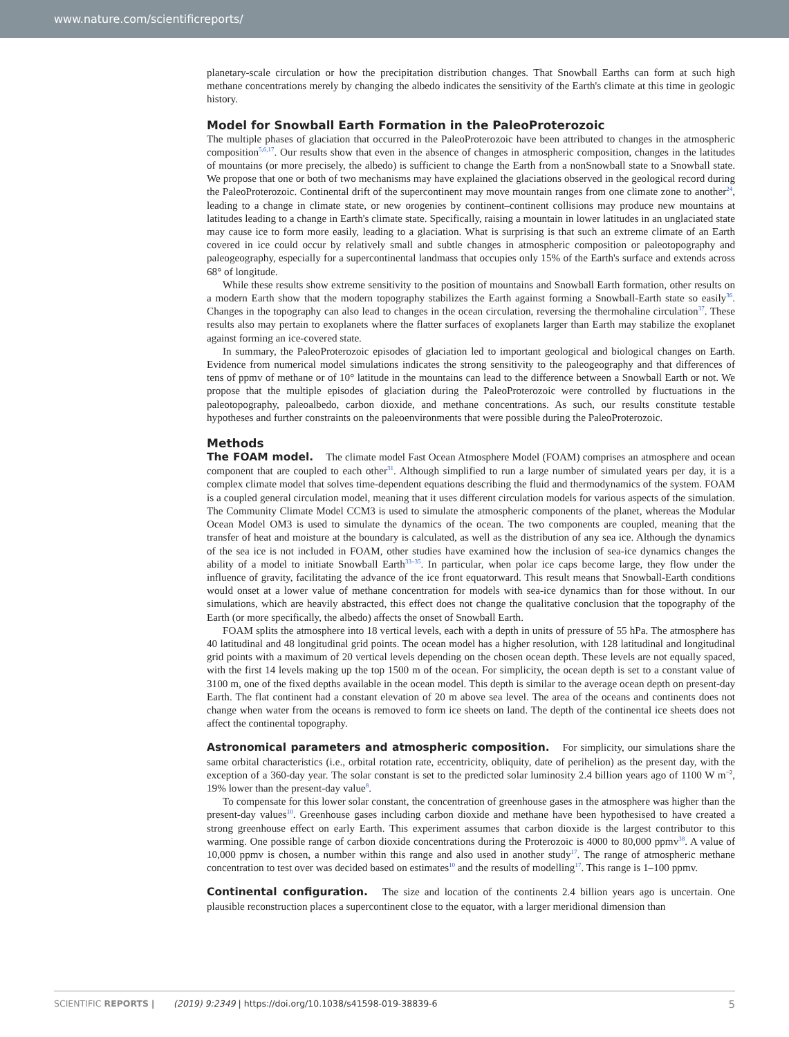www.nature.com/scientificreports/
planetary-scale circulation or how the precipitation distribution changes. That Snowball Earths can form at such high methane concentrations merely by changing the albedo indicates the sensitivity of the Earth's climate at this time in geologic history.
Model for Snowball Earth Formation in the PaleoProterozoic
The multiple phases of glaciation that occurred in the PaleoProterozoic have been attributed to changes in the atmospheric composition<sup>5,6,17</sup>. Our results show that even in the absence of changes in atmospheric composition, changes in the latitudes of mountains (or more precisely, the albedo) is sufficient to change the Earth from a nonSnowball state to a Snowball state. We propose that one or both of two mechanisms may have explained the glaciations observed in the geological record during the PaleoProterozoic. Continental drift of the supercontinent may move mountain ranges from one climate zone to another<sup>24</sup>, leading to a change in climate state, or new orogenies by continent–continent collisions may produce new mountains at latitudes leading to a change in Earth's climate state. Specifically, raising a mountain in lower latitudes in an unglaciated state may cause ice to form more easily, leading to a glaciation. What is surprising is that such an extreme climate of an Earth covered in ice could occur by relatively small and subtle changes in atmospheric composition or paleotopography and paleogeography, especially for a supercontinental landmass that occupies only 15% of the Earth's surface and extends across 68° of longitude.
While these results show extreme sensitivity to the position of mountains and Snowball Earth formation, other results on a modern Earth show that the modern topography stabilizes the Earth against forming a Snowball-Earth state so easily<sup>36</sup>. Changes in the topography can also lead to changes in the ocean circulation, reversing the thermohaline circulation<sup>37</sup>. These results also may pertain to exoplanets where the flatter surfaces of exoplanets larger than Earth may stabilize the exoplanet against forming an ice-covered state.
In summary, the PaleoProterozoic episodes of glaciation led to important geological and biological changes on Earth. Evidence from numerical model simulations indicates the strong sensitivity to the paleogeography and that differences of tens of ppmv of methane or of 10° latitude in the mountains can lead to the difference between a Snowball Earth or not. We propose that the multiple episodes of glaciation during the PaleoProterozoic were controlled by fluctuations in the paleotopography, paleoalbedo, carbon dioxide, and methane concentrations. As such, our results constitute testable hypotheses and further constraints on the paleoenvironments that were possible during the PaleoProterozoic.
Methods
The FOAM model. The climate model Fast Ocean Atmosphere Model (FOAM) comprises an atmosphere and ocean component that are coupled to each other<sup>31</sup>. Although simplified to run a large number of simulated years per day, it is a complex climate model that solves time-dependent equations describing the fluid and thermodynamics of the system. FOAM is a coupled general circulation model, meaning that it uses different circulation models for various aspects of the simulation. The Community Climate Model CCM3 is used to simulate the atmospheric components of the planet, whereas the Modular Ocean Model OM3 is used to simulate the dynamics of the ocean. The two components are coupled, meaning that the transfer of heat and moisture at the boundary is calculated, as well as the distribution of any sea ice. Although the dynamics of the sea ice is not included in FOAM, other studies have examined how the inclusion of sea-ice dynamics changes the ability of a model to initiate Snowball Earth<sup>33–35</sup>. In particular, when polar ice caps become large, they flow under the influence of gravity, facilitating the advance of the ice front equatorward. This result means that Snowball-Earth conditions would onset at a lower value of methane concentration for models with sea-ice dynamics than for those without. In our simulations, which are heavily abstracted, this effect does not change the qualitative conclusion that the topography of the Earth (or more specifically, the albedo) affects the onset of Snowball Earth.
FOAM splits the atmosphere into 18 vertical levels, each with a depth in units of pressure of 55 hPa. The atmosphere has 40 latitudinal and 48 longitudinal grid points. The ocean model has a higher resolution, with 128 latitudinal and longitudinal grid points with a maximum of 20 vertical levels depending on the chosen ocean depth. These levels are not equally spaced, with the first 14 levels making up the top 1500 m of the ocean. For simplicity, the ocean depth is set to a constant value of 3100 m, one of the fixed depths available in the ocean model. This depth is similar to the average ocean depth on present-day Earth. The flat continent had a constant elevation of 20 m above sea level. The area of the oceans and continents does not change when water from the oceans is removed to form ice sheets on land. The depth of the continental ice sheets does not affect the continental topography.
Astronomical parameters and atmospheric composition. For simplicity, our simulations share the same orbital characteristics (i.e., orbital rotation rate, eccentricity, obliquity, date of perihelion) as the present day, with the exception of a 360-day year. The solar constant is set to the predicted solar luminosity 2.4 billion years ago of 1100 W m<sup>−2</sup>, 19% lower than the present-day value<sup>8</sup>.
To compensate for this lower solar constant, the concentration of greenhouse gases in the atmosphere was higher than the present-day values<sup>10</sup>. Greenhouse gases including carbon dioxide and methane have been hypothesised to have created a strong greenhouse effect on early Earth. This experiment assumes that carbon dioxide is the largest contributor to this warming. One possible range of carbon dioxide concentrations during the Proterozoic is 4000 to 80,000 ppmv<sup>38</sup>. A value of 10,000 ppmv is chosen, a number within this range and also used in another study<sup>17</sup>. The range of atmospheric methane concentration to test over was decided based on estimates<sup>10</sup> and the results of modelling<sup>17</sup>. This range is 1–100 ppmv.
Continental configuration. The size and location of the continents 2.4 billion years ago is uncertain. One plausible reconstruction places a supercontinent close to the equator, with a larger meridional dimension than
SCIENTIFIC REPORTS | (2019) 9:2349 | https://doi.org/10.1038/s41598-019-38839-6 5